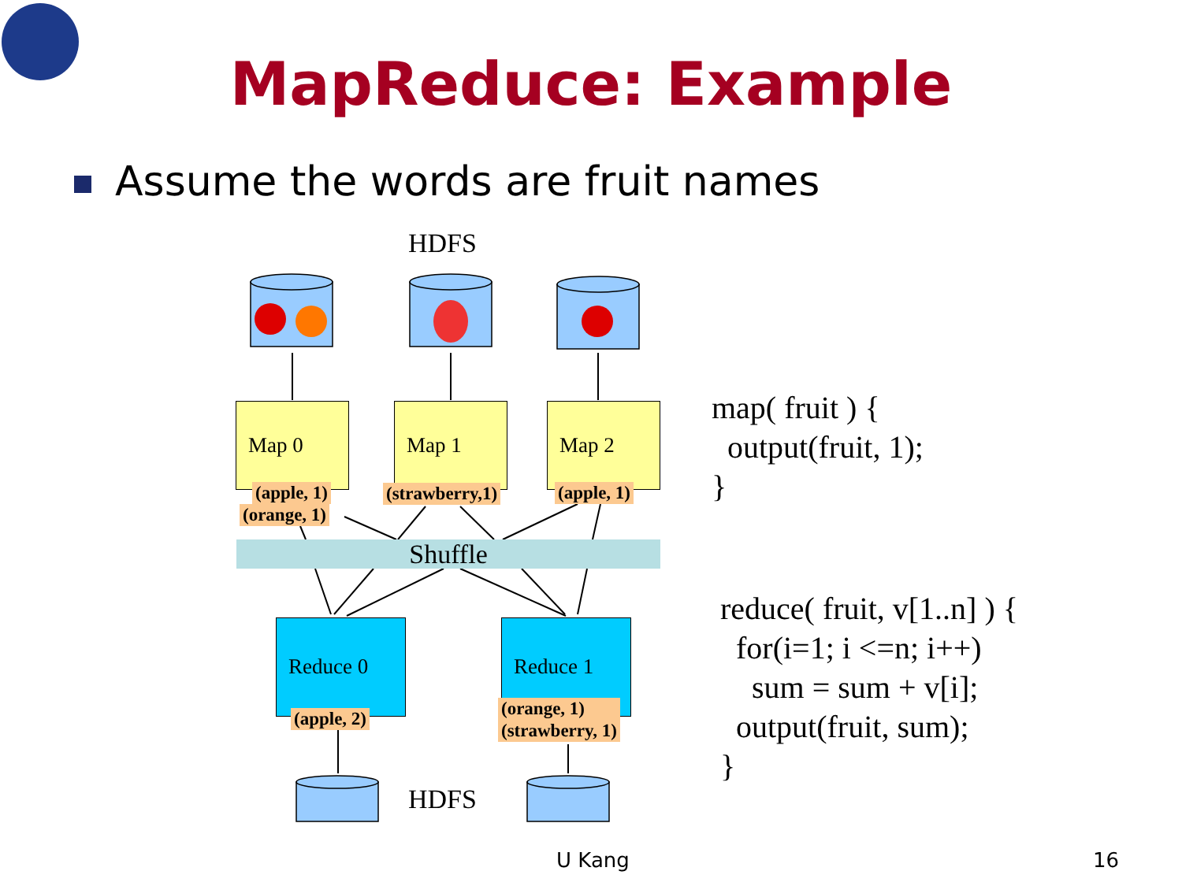MapReduce: Example
Assume the words are fruit names
HDFS
Map 0 Map 1 Map 2
(apple, 1)
(orange, 1)
(strawberry,1) (apple, 1)
Shuffle
Reduce 0 Reduce 1
(apple, 2)
(orange, 1)
(strawberry, 1)
HDFS
map( fruit ) { output(fruit, 1); }
reduce( fruit, v[1..n] ) { for(i=1; i <=n; i++) sum = sum + v[i]; output(fruit, sum); }
U Kang 16